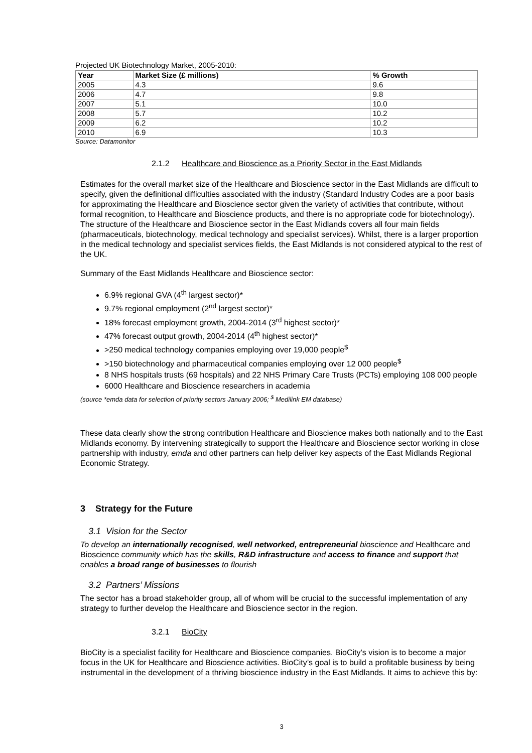Projected UK Biotechnology Market, 2005-2010:
| Year | Market Size (£ millions) | % Growth |
| --- | --- | --- |
| 2005 | 4.3 | 9.6 |
| 2006 | 4.7 | 9.8 |
| 2007 | 5.1 | 10.0 |
| 2008 | 5.7 | 10.2 |
| 2009 | 6.2 | 10.2 |
| 2010 | 6.9 | 10.3 |
Source: Datamonitor
2.1.2 Healthcare and Bioscience as a Priority Sector in the East Midlands
Estimates for the overall market size of the Healthcare and Bioscience sector in the East Midlands are difficult to specify, given the definitional difficulties associated with the industry (Standard Industry Codes are a poor basis for approximating the Healthcare and Bioscience sector given the variety of activities that contribute, without formal recognition, to Healthcare and Bioscience products, and there is no appropriate code for biotechnology). The structure of the Healthcare and Bioscience sector in the East Midlands covers all four main fields (pharmaceuticals, biotechnology, medical technology and specialist services). Whilst, there is a larger proportion in the medical technology and specialist services fields, the East Midlands is not considered atypical to the rest of the UK.
Summary of the East Midlands Healthcare and Bioscience sector:
6.9% regional GVA (4<sup>th</sup> largest sector)*
9.7% regional employment (2<sup>nd</sup> largest sector)*
18% forecast employment growth, 2004-2014 (3<sup>rd</sup> highest sector)*
47% forecast output growth, 2004-2014 (4<sup>th</sup> highest sector)*
>250 medical technology companies employing over 19,000 people<sup>$</sup>
>150 biotechnology and pharmaceutical companies employing over 12 000 people<sup>$</sup>
8 NHS hospitals trusts (69 hospitals) and 22 NHS Primary Care Trusts (PCTs) employing 108 000 people
6000 Healthcare and Bioscience researchers in academia
(source *emda data for selection of priority sectors January 2006; <sup>$</sup> Medilink EM database)
These data clearly show the strong contribution Healthcare and Bioscience makes both nationally and to the East Midlands economy. By intervening strategically to support the Healthcare and Bioscience sector working in close partnership with industry, emda and other partners can help deliver key aspects of the East Midlands Regional Economic Strategy.
3 Strategy for the Future
3.1 Vision for the Sector
To develop an internationally recognised, well networked, entrepreneurial bioscience and Healthcare and Bioscience community which has the skills, R&D infrastructure and access to finance and support that enables a broad range of businesses to flourish
3.2 Partners’ Missions
The sector has a broad stakeholder group, all of whom will be crucial to the successful implementation of any strategy to further develop the Healthcare and Bioscience sector in the region.
3.2.1 BioCity
BioCity is a specialist facility for Healthcare and Bioscience companies. BioCity’s vision is to become a major focus in the UK for Healthcare and Bioscience activities. BioCity’s goal is to build a profitable business by being instrumental in the development of a thriving bioscience industry in the East Midlands. It aims to achieve this by:
3